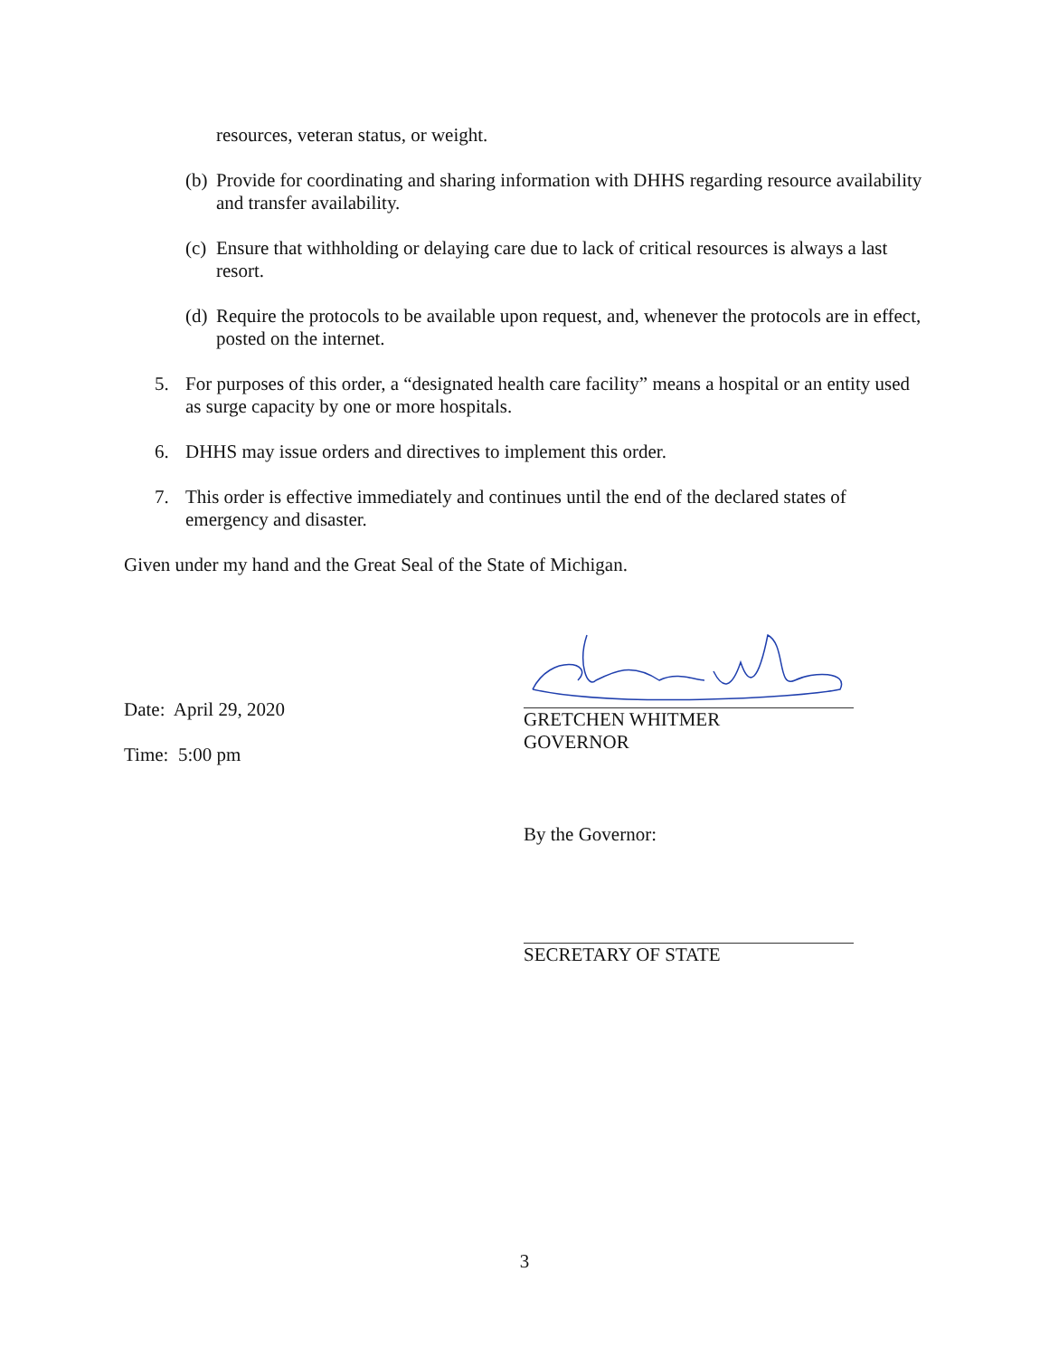resources, veteran status, or weight.
(b) Provide for coordinating and sharing information with DHHS regarding resource availability and transfer availability.
(c) Ensure that withholding or delaying care due to lack of critical resources is always a last resort.
(d) Require the protocols to be available upon request, and, whenever the protocols are in effect, posted on the internet.
5. For purposes of this order, a “designated health care facility” means a hospital or an entity used as surge capacity by one or more hospitals.
6. DHHS may issue orders and directives to implement this order.
7. This order is effective immediately and continues until the end of the declared states of emergency and disaster.
Given under my hand and the Great Seal of the State of Michigan.
Date: April 29, 2020
Time: 5:00 pm
GRETCHEN WHITMER
GOVERNOR
By the Governor:
SECRETARY OF STATE
3